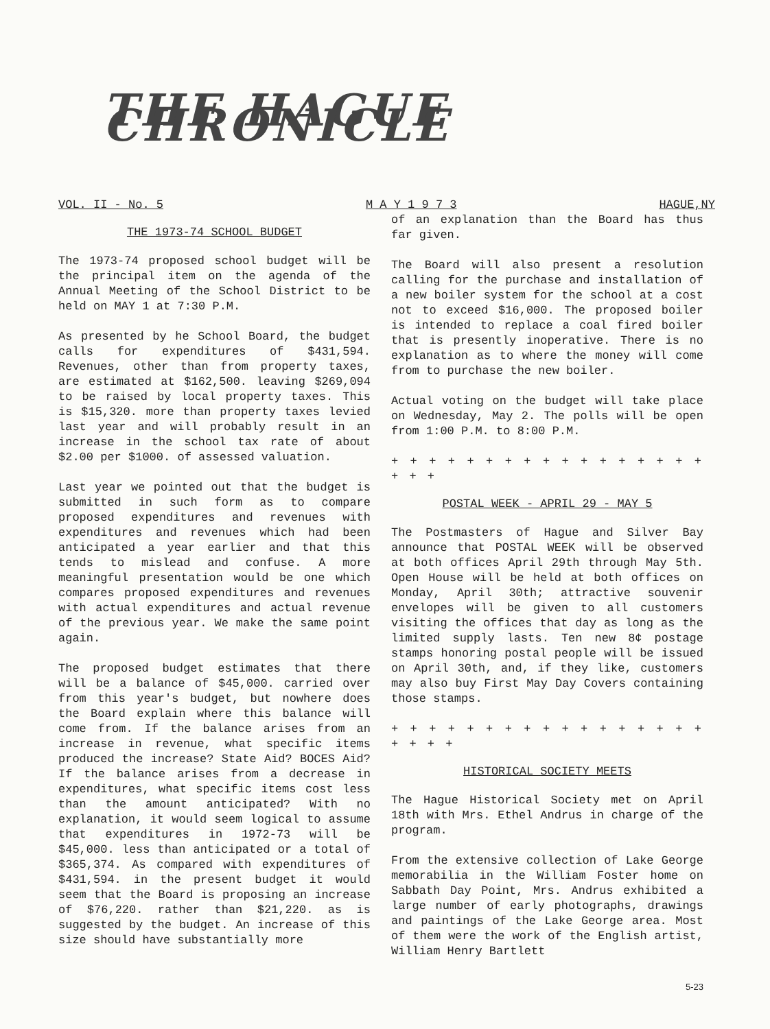THE HAGUE CHRONICLE
VOL. II - No. 5 M A Y 1 9 7 3 HAGUE,NY
THE 1973-74 SCHOOL BUDGET
The 1973-74 proposed school budget will be the principal item on the agenda of the Annual Meeting of the School District to be held on MAY 1 at 7:30 P.M.
As presented by he School Board, the budget calls for expenditures of $431,594. Revenues, other than from property taxes, are estimated at $162,500. leaving $269,094 to be raised by local property taxes. This is $15,320. more than property taxes levied last year and will probably result in an increase in the school tax rate of about $2.00 per $1000. of assessed valuation.
Last year we pointed out that the budget is submitted in such form as to compare proposed expenditures and revenues with expenditures and revenues which had been anticipated a year earlier and that this tends to mislead and confuse. A more meaningful presentation would be one which compares proposed expenditures and revenues with actual expenditures and actual revenue of the previous year. We make the same point again.
The proposed budget estimates that there will be a balance of $45,000. carried over from this year's budget, but nowhere does the Board explain where this balance will come from. If the balance arises from an increase in revenue, what specific items produced the increase? State Aid? BOCES Aid? If the balance arises from a decrease in expenditures, what specific items cost less than the amount anticipated? With no explanation, it would seem logical to assume that expenditures in 1972-73 will be $45,000. less than anticipated or a total of $365,374. As compared with expenditures of $431,594. in the present budget it would seem that the Board is proposing an increase of $76,220. rather than $21,220. as is suggested by the budget. An increase of this size should have substantially more
of an explanation than the Board has thus far given.
The Board will also present a resolution calling for the purchase and installation of a new boiler system for the school at a cost not to exceed $16,000. The proposed boiler is intended to replace a coal fired boiler that is presently inoperative. There is no explanation as to where the money will come from to purchase the new boiler.
Actual voting on the budget will take place on Wednesday, May 2. The polls will be open from 1:00 P.M. to 8:00 P.M.
+ + + + + + + + + + + + + + + + + + + +
POSTAL WEEK - APRIL 29 - MAY 5
The Postmasters of Hague and Silver Bay announce that POSTAL WEEK will be observed at both offices April 29th through May 5th. Open House will be held at both offices on Monday, April 30th; attractive souvenir envelopes will be given to all customers visiting the offices that day as long as the limited supply lasts. Ten new 8¢ postage stamps honoring postal people will be issued on April 30th, and, if they like, customers may also buy First May Day Covers containing those stamps.
+ + + + + + + + + + + + + + + + + + + + +
HISTORICAL SOCIETY MEETS
The Hague Historical Society met on April 18th with Mrs. Ethel Andrus in charge of the program.
From the extensive collection of Lake George memorabilia in the William Foster home on Sabbath Day Point, Mrs. Andrus exhibited a large number of early photographs, drawings and paintings of the Lake George area. Most of them were the work of the English artist, William Henry Bartlett
5-23